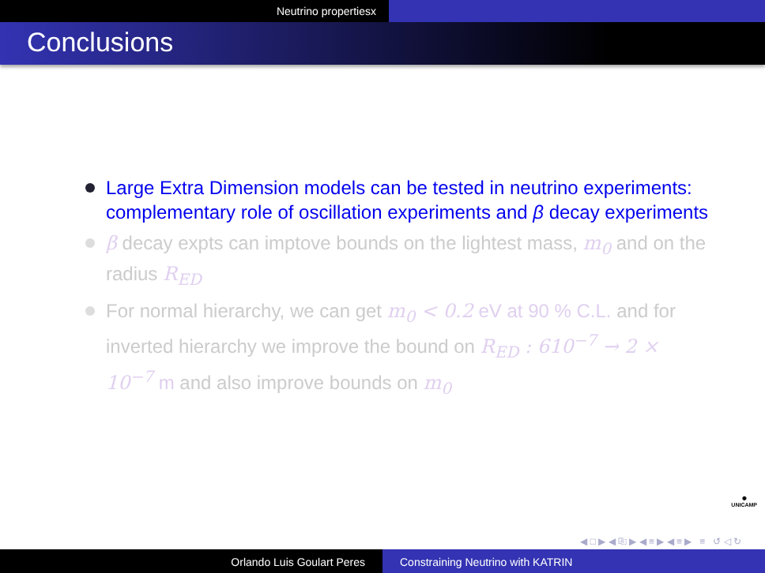Neutrino propertiesx
Conclusions
Large Extra Dimension models can be tested in neutrino experiments: complementary role of oscillation experiments and β decay experiments
β decay expts can imptove bounds on the lightest mass, m<sub>0</sub> and on the radius R<sub>ED</sub>
For normal hierarchy, we can get m<sub>0</sub> < 0.2 eV at 90 % C.L. and for inverted hierarchy we improve the bound on R<sub>ED</sub> : 610<sup>−7</sup> → 2 × 10<sup>−7</sup> m and also improve bounds on m<sub>0</sub>
✺
UNICAMP
◀ □ ▶ ◀ ⎘ ▶ ◀ ≡ ▶ ◀ ≡ ▶ ≡ ↺ ◁ ↻
Orlando Luis Goulart Peres Constraining Neutrino with KATRIN